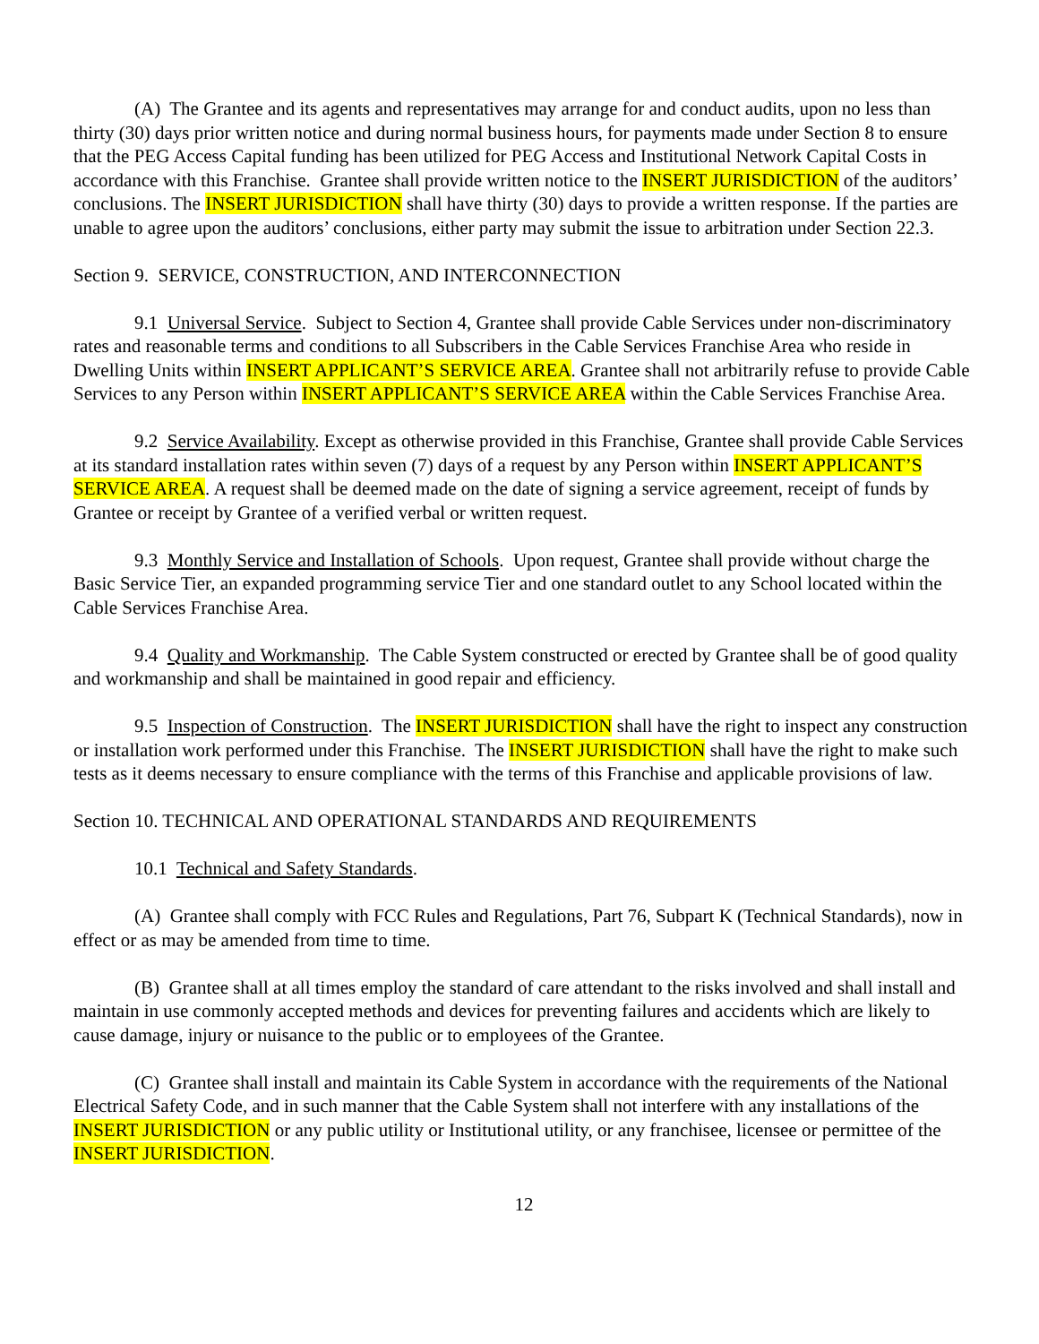(A) The Grantee and its agents and representatives may arrange for and conduct audits, upon no less than thirty (30) days prior written notice and during normal business hours, for payments made under Section 8 to ensure that the PEG Access Capital funding has been utilized for PEG Access and Institutional Network Capital Costs in accordance with this Franchise. Grantee shall provide written notice to the INSERT JURISDICTION of the auditors’ conclusions. The INSERT JURISDICTION shall have thirty (30) days to provide a written response. If the parties are unable to agree upon the auditors’ conclusions, either party may submit the issue to arbitration under Section 22.3.
Section 9. SERVICE, CONSTRUCTION, AND INTERCONNECTION
9.1 Universal Service. Subject to Section 4, Grantee shall provide Cable Services under non-discriminatory rates and reasonable terms and conditions to all Subscribers in the Cable Services Franchise Area who reside in Dwelling Units within INSERT APPLICANT’S SERVICE AREA. Grantee shall not arbitrarily refuse to provide Cable Services to any Person within INSERT APPLICANT’S SERVICE AREA within the Cable Services Franchise Area.
9.2 Service Availability. Except as otherwise provided in this Franchise, Grantee shall provide Cable Services at its standard installation rates within seven (7) days of a request by any Person within INSERT APPLICANT’S SERVICE AREA. A request shall be deemed made on the date of signing a service agreement, receipt of funds by Grantee or receipt by Grantee of a verified verbal or written request.
9.3 Monthly Service and Installation of Schools. Upon request, Grantee shall provide without charge the Basic Service Tier, an expanded programming service Tier and one standard outlet to any School located within the Cable Services Franchise Area.
9.4 Quality and Workmanship. The Cable System constructed or erected by Grantee shall be of good quality and workmanship and shall be maintained in good repair and efficiency.
9.5 Inspection of Construction. The INSERT JURISDICTION shall have the right to inspect any construction or installation work performed under this Franchise. The INSERT JURISDICTION shall have the right to make such tests as it deems necessary to ensure compliance with the terms of this Franchise and applicable provisions of law.
Section 10. TECHNICAL AND OPERATIONAL STANDARDS AND REQUIREMENTS
10.1 Technical and Safety Standards.
(A) Grantee shall comply with FCC Rules and Regulations, Part 76, Subpart K (Technical Standards), now in effect or as may be amended from time to time.
(B) Grantee shall at all times employ the standard of care attendant to the risks involved and shall install and maintain in use commonly accepted methods and devices for preventing failures and accidents which are likely to cause damage, injury or nuisance to the public or to employees of the Grantee.
(C) Grantee shall install and maintain its Cable System in accordance with the requirements of the National Electrical Safety Code, and in such manner that the Cable System shall not interfere with any installations of the INSERT JURISDICTION or any public utility or Institutional utility, or any franchisee, licensee or permittee of the INSERT JURISDICTION.
12